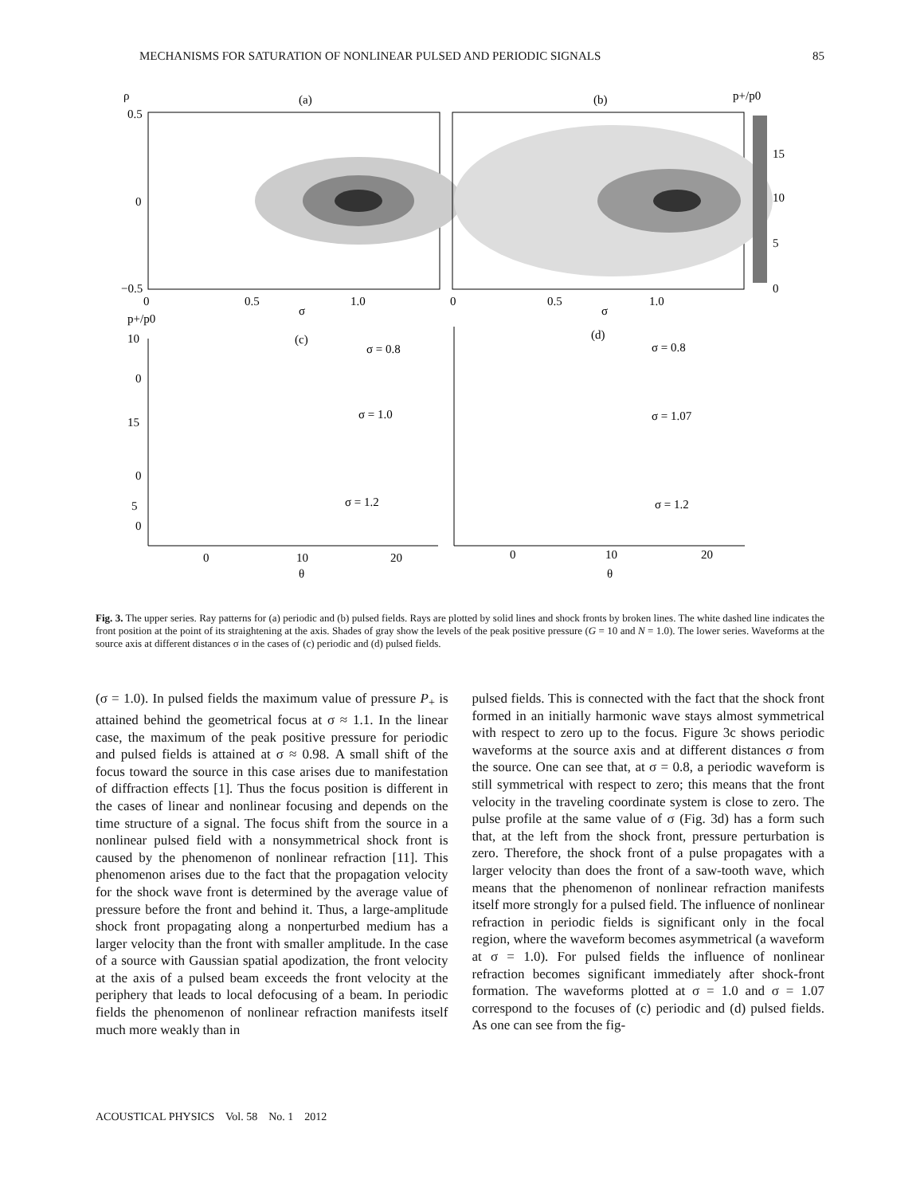MECHANISMS FOR SATURATION OF NONLINEAR PULSED AND PERIODIC SIGNALS 85
(a)
(b)
p+/p0
ρ
0.5
0
−0.5
15
10
5
0
0
0.5
1.0
σ
0
0.5
1.0
σ
p+/p0
10
0
15
0
5
0
(c)
(d)
σ = 0.8
σ = 1.0
σ = 1.2
σ = 0.8
σ = 1.07
σ = 1.2
0
10
20
θ
0
10
20
θ
Fig. 3. The upper series. Ray patterns for (a) periodic and (b) pulsed fields. Rays are plotted by solid lines and shock fronts by broken lines. The white dashed line indicates the front position at the point of its straightening at the axis. Shades of gray show the levels of the peak positive pressure (G = 10 and N = 1.0). The lower series. Waveforms at the source axis at different distances σ in the cases of (c) periodic and (d) pulsed fields.
(σ = 1.0). In pulsed fields the maximum value of pressure P<sub>+</sub> is attained behind the geometrical focus at σ ≈ 1.1. In the linear case, the maximum of the peak positive pressure for periodic and pulsed fields is attained at σ ≈ 0.98. A small shift of the focus toward the source in this case arises due to manifestation of diffraction effects [1]. Thus the focus position is different in the cases of linear and nonlinear focusing and depends on the time structure of a signal. The focus shift from the source in a nonlinear pulsed field with a nonsymmetrical shock front is caused by the phenomenon of nonlinear refraction [11]. This phenomenon arises due to the fact that the propagation velocity for the shock wave front is determined by the average value of pressure before the front and behind it. Thus, a large-amplitude shock front propagating along a nonperturbed medium has a larger velocity than the front with smaller amplitude. In the case of a source with Gaussian spatial apodization, the front velocity at the axis of a pulsed beam exceeds the front velocity at the periphery that leads to local defocusing of a beam. In periodic fields the phenomenon of nonlinear refraction manifests itself much more weakly than in
pulsed fields. This is connected with the fact that the shock front formed in an initially harmonic wave stays almost symmetrical with respect to zero up to the focus. Figure 3c shows periodic waveforms at the source axis and at different distances σ from the source. One can see that, at σ = 0.8, a periodic waveform is still symmetrical with respect to zero; this means that the front velocity in the traveling coordinate system is close to zero. The pulse profile at the same value of σ (Fig. 3d) has a form such that, at the left from the shock front, pressure perturbation is zero. Therefore, the shock front of a pulse propagates with a larger velocity than does the front of a saw-tooth wave, which means that the phenomenon of nonlinear refraction manifests itself more strongly for a pulsed field. The influence of nonlinear refraction in periodic fields is significant only in the focal region, where the waveform becomes asymmetrical (a waveform at σ = 1.0). For pulsed fields the influence of nonlinear refraction becomes significant immediately after shock-front formation. The waveforms plotted at σ = 1.0 and σ = 1.07 correspond to the focuses of (c) periodic and (d) pulsed fields. As one can see from the fig-
ACOUSTICAL PHYSICS Vol. 58 No. 1 2012